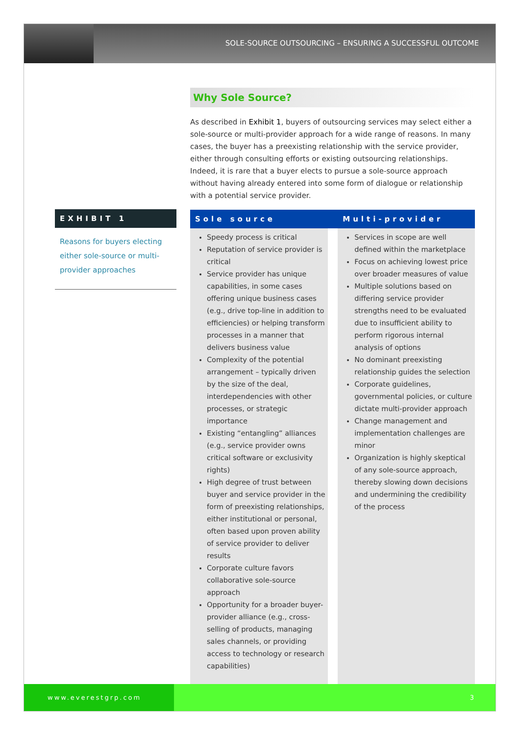SOLE-SOURCE OUTSOURCING – ENSURING A SUCCESSFUL OUTCOME
EXHIBIT 1
Reasons for buyers electing either sole-source or multi-provider approaches
Why Sole Source?
As described in Exhibit 1, buyers of outsourcing services may select either a sole-source or multi-provider approach for a wide range of reasons. In many cases, the buyer has a preexisting relationship with the service provider, either through consulting efforts or existing outsourcing relationships. Indeed, it is rare that a buyer elects to pursue a sole-source approach without having already entered into some form of dialogue or relationship with a potential service provider.
| Sole source | | Multi-provider |
| --- | --- | --- |
| Speedy process is critical Reputation of service provider is critical Service provider has unique capabilities, in some cases offering unique business cases (e.g., drive top-line in addition to efficiencies) or helping transform processes in a manner that delivers business value Complexity of the potential arrangement – typically driven by the size of the deal, interdependencies with other processes, or strategic importance Existing “entangling” alliances (e.g., service provider owns critical software or exclusivity rights) High degree of trust between buyer and service provider in the form of preexisting relationships, either institutional or personal, often based upon proven ability of service provider to deliver results Corporate culture favors collaborative sole-source approach Opportunity for a broader buyer-provider alliance (e.g., cross-selling of products, managing sales channels, or providing access to technology or research capabilities) | | Services in scope are well defined within the marketplace Focus on achieving lowest price over broader measures of value Multiple solutions based on differing service provider strengths need to be evaluated due to insufficient ability to perform rigorous internal analysis of options No dominant preexisting relationship guides the selection Corporate guidelines, governmental policies, or culture dictate multi-provider approach Change management and implementation challenges are minor Organization is highly skeptical of any sole-source approach, thereby slowing down decisions and undermining the credibility of the process |
www.everestgrp.com 3